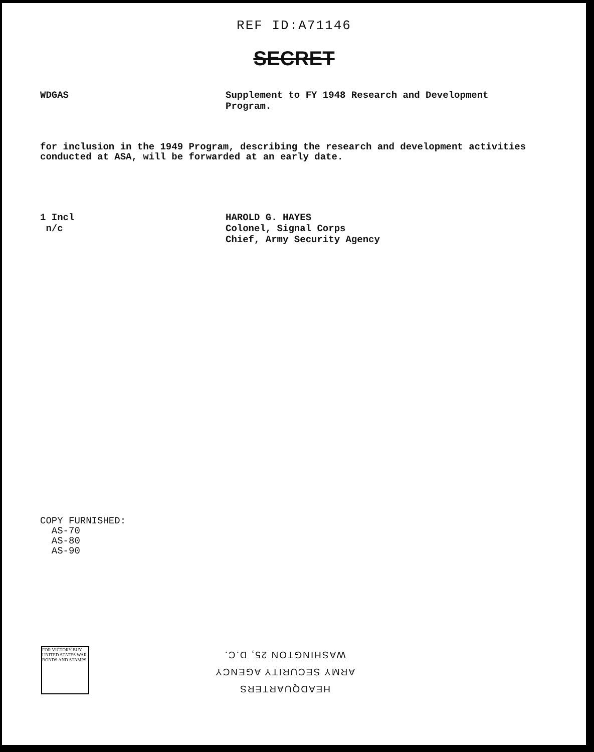REF ID:A71146
SECRET
WDGAS Supplement to FY 1948 Research and Development
Program.
for inclusion in the 1949 Program, describing the research and development activities conducted at ASA, will be forwarded at an early date.
1 Incl
n/c
HAROLD G. HAYES
Colonel, Signal Corps
Chief, Army Security Agency
COPY FURNISHED:
AS-70
AS-80
AS-90
FOR VICTORY BUY UNITED STATES WAR BONDS AND STAMPS
HEADQUARTERS
ARMY SECURITY AGENCY
WASHINGTON 25, D.C.